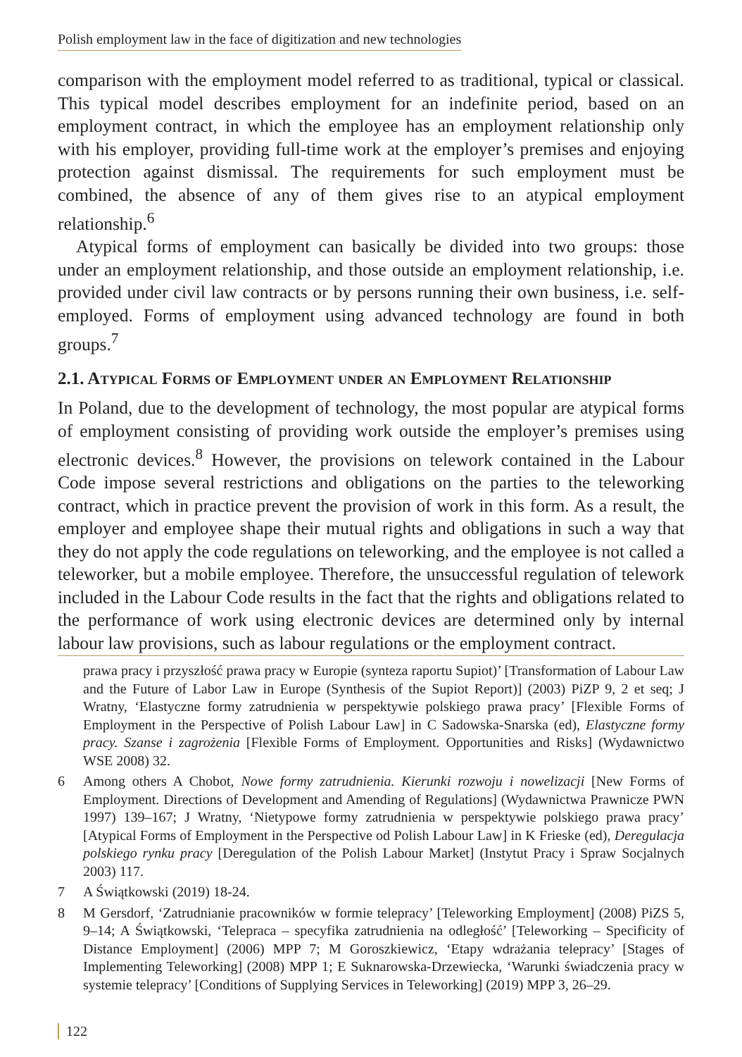Polish employment law in the face of digitization and new technologies
comparison with the employment model referred to as traditional, typical or classical. This typical model describes employment for an indefinite period, based on an employment contract, in which the employee has an employment relationship only with his employer, providing full-time work at the employer’s premises and enjoying protection against dismissal. The requirements for such employment must be combined, the absence of any of them gives rise to an atypical employment relationship.<sup>6</sup>
Atypical forms of employment can basically be divided into two groups: those under an employment relationship, and those outside an employment relationship, i.e. provided under civil law contracts or by persons running their own business, i.e. self-employed. Forms of employment using advanced technology are found in both groups.<sup>7</sup>
2.1. Atypical Forms of Employment under an Employment Relationship
In Poland, due to the development of technology, the most popular are atypical forms of employment consisting of providing work outside the employer’s premises using electronic devices.<sup>8</sup> However, the provisions on telework contained in the Labour Code impose several restrictions and obligations on the parties to the teleworking contract, which in practice prevent the provision of work in this form. As a result, the employer and employee shape their mutual rights and obligations in such a way that they do not apply the code regulations on teleworking, and the employee is not called a teleworker, but a mobile employee. Therefore, the unsuccessful regulation of telework included in the Labour Code results in the fact that the rights and obligations related to the performance of work using electronic devices are determined only by internal labour law provisions, such as labour regulations or the employment contract.
prawa pracy i przyszłość prawa pracy w Europie (synteza raportu Supiot)’ [Transformation of Labour Law and the Future of Labor Law in Europe (Synthesis of the Supiot Report)] (2003) PiZP 9, 2 et seq; J Wratny, ‘Elastyczne formy zatrudnienia w perspektywie polskiego prawa pracy’ [Flexible Forms of Employment in the Perspective of Polish Labour Law] in C Sadowska-Snarska (ed), Elastyczne formy pracy. Szanse i zagrożenia [Flexible Forms of Employment. Opportunities and Risks] (Wydawnictwo WSE 2008) 32.
6 Among others A Chobot, Nowe formy zatrudnienia. Kierunki rozwoju i nowelizacji [New Forms of Employment. Directions of Development and Amending of Regulations] (Wydawnictwa Prawnicze PWN 1997) 139–167; J Wratny, ‘Nietypowe formy zatrudnienia w perspektywie polskiego prawa pracy’ [Atypical Forms of Employment in the Perspective od Polish Labour Law] in K Frieske (ed), Deregulacja polskiego rynku pracy [Deregulation of the Polish Labour Market] (Instytut Pracy i Spraw Socjalnych 2003) 117.
7 A Świątkowski (2019) 18-24.
8 M Gersdorf, ‘Zatrudnianie pracowników w formie telepracy’ [Teleworking Employment] (2008) PiZS 5, 9–14; A Świątkowski, ‘Telepraca – specyfika zatrudnienia na odległość’ [Teleworking – Specificity of Distance Employment] (2006) MPP 7; M Goroszkiewicz, ‘Etapy wdrażania telepracy’ [Stages of Implementing Teleworking] (2008) MPP 1; E Suknarowska-Drzewiecka, ‘Warunki świadczenia pracy w systemie telepracy’ [Conditions of Supplying Services in Teleworking] (2019) MPP 3, 26–29.
122